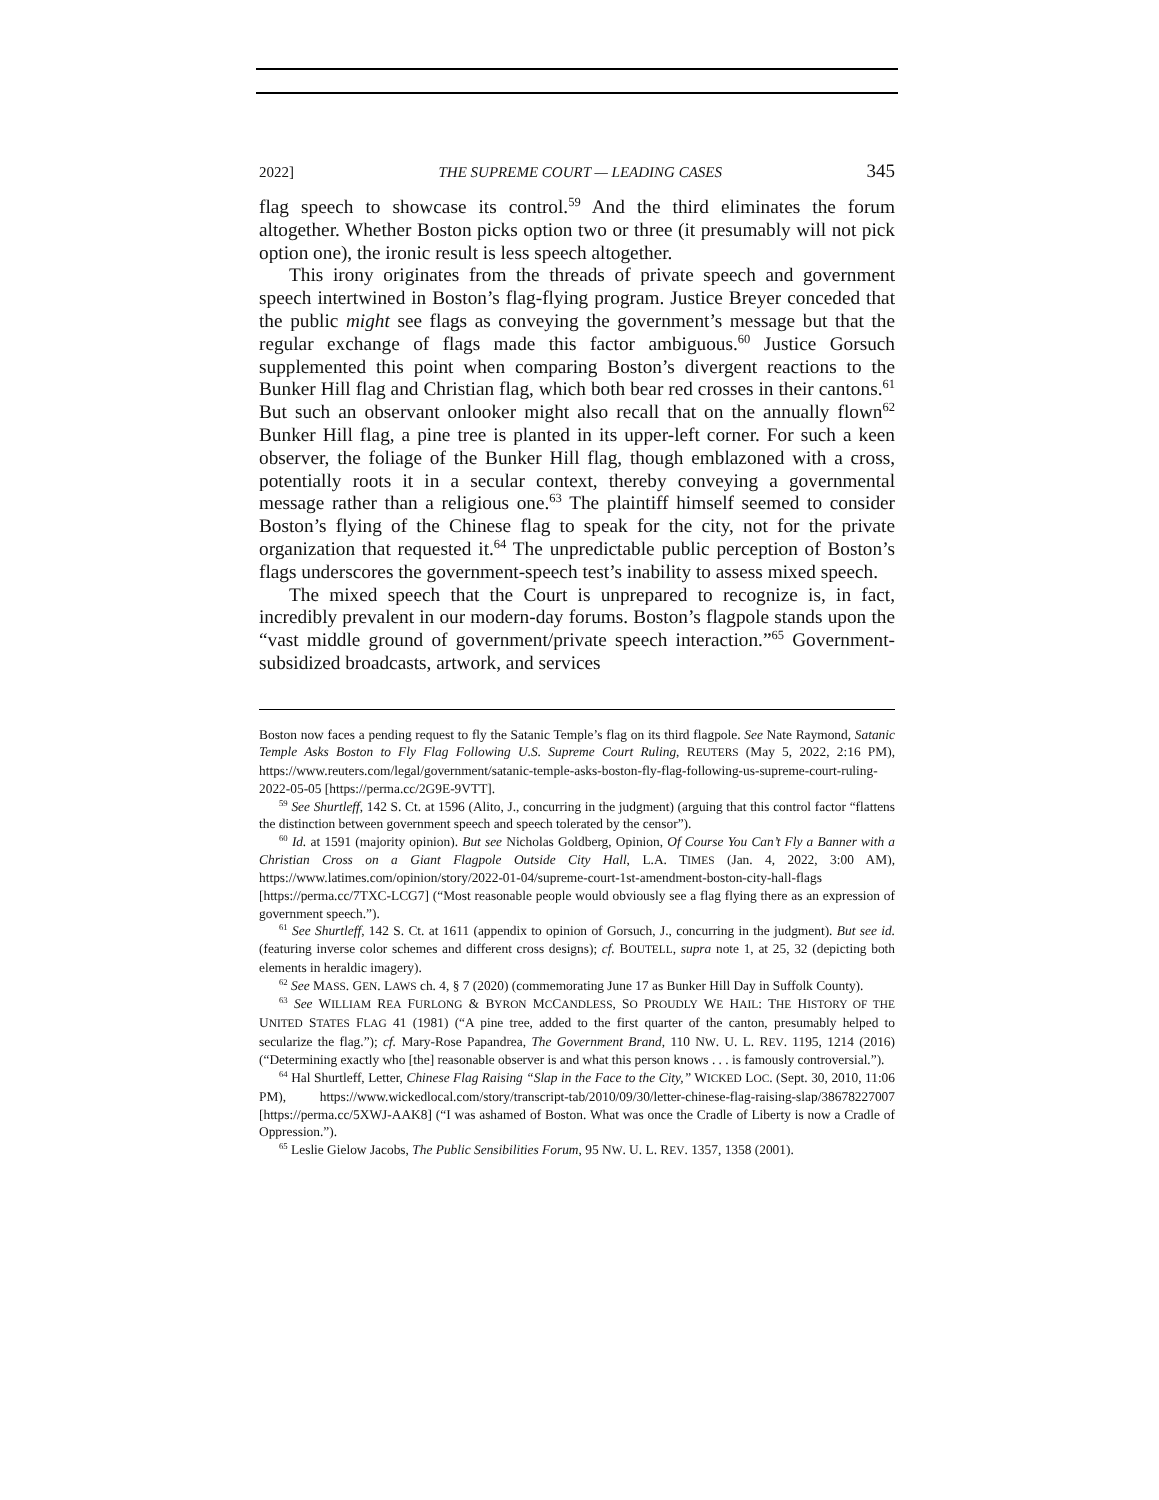2022] THE SUPREME COURT — LEADING CASES 345
flag speech to showcase its control.<sup>59</sup> And the third eliminates the forum altogether. Whether Boston picks option two or three (it presumably will not pick option one), the ironic result is less speech altogether.
This irony originates from the threads of private speech and government speech intertwined in Boston’s flag-flying program. Justice Breyer conceded that the public might see flags as conveying the government’s message but that the regular exchange of flags made this factor ambiguous.<sup>60</sup> Justice Gorsuch supplemented this point when comparing Boston’s divergent reactions to the Bunker Hill flag and Christian flag, which both bear red crosses in their cantons.<sup>61</sup> But such an observant onlooker might also recall that on the annually flown<sup>62</sup> Bunker Hill flag, a pine tree is planted in its upper-left corner. For such a keen observer, the foliage of the Bunker Hill flag, though emblazoned with a cross, potentially roots it in a secular context, thereby conveying a governmental message rather than a religious one.<sup>63</sup> The plaintiff himself seemed to consider Boston’s flying of the Chinese flag to speak for the city, not for the private organization that requested it.<sup>64</sup> The unpredictable public perception of Boston’s flags underscores the government-speech test’s inability to assess mixed speech.
The mixed speech that the Court is unprepared to recognize is, in fact, incredibly prevalent in our modern-day forums. Boston’s flagpole stands upon the “vast middle ground of government/private speech interaction.”<sup>65</sup> Government-subsidized broadcasts, artwork, and services
Boston now faces a pending request to fly the Satanic Temple’s flag on its third flagpole. See Nate Raymond, Satanic Temple Asks Boston to Fly Flag Following U.S. Supreme Court Ruling, REUTERS (May 5, 2022, 2:16 PM), https://www.reuters.com/legal/government/satanic-temple-asks-boston-fly-flag-following-us-supreme-court-ruling-2022-05-05 [https://perma.cc/2G9E-9VTT].
<sup>59</sup> See Shurtleff, 142 S. Ct. at 1596 (Alito, J., concurring in the judgment) (arguing that this control factor “flattens the distinction between government speech and speech tolerated by the censor”).
<sup>60</sup> Id. at 1591 (majority opinion). But see Nicholas Goldberg, Opinion, Of Course You Can’t Fly a Banner with a Christian Cross on a Giant Flagpole Outside City Hall, L.A. TIMES (Jan. 4, 2022, 3:00 AM), https://www.latimes.com/opinion/story/2022-01-04/supreme-court-1st-amendment-boston-city-hall-flags [https://perma.cc/7TXC-LCG7] (“Most reasonable people would obviously see a flag flying there as an expression of government speech.”).
<sup>61</sup> See Shurtleff, 142 S. Ct. at 1611 (appendix to opinion of Gorsuch, J., concurring in the judgment). But see id. (featuring inverse color schemes and different cross designs); cf. BOUTELL, supra note 1, at 25, 32 (depicting both elements in heraldic imagery).
<sup>62</sup> See MASS. GEN. LAWS ch. 4, § 7 (2020) (commemorating June 17 as Bunker Hill Day in Suffolk County).
<sup>63</sup> See WILLIAM REA FURLONG & BYRON MCCANDLESS, SO PROUDLY WE HAIL: THE HISTORY OF THE UNITED STATES FLAG 41 (1981) (“A pine tree, added to the first quarter of the canton, presumably helped to secularize the flag.”); cf. Mary-Rose Papandrea, The Government Brand, 110 NW. U. L. REV. 1195, 1214 (2016) (“Determining exactly who [the] reasonable observer is and what this person knows . . . is famously controversial.”).
<sup>64</sup> Hal Shurtleff, Letter, Chinese Flag Raising “Slap in the Face to the City,” WICKED LOC. (Sept. 30, 2010, 11:06 PM), https://www.wickedlocal.com/story/transcript-tab/2010/09/30/letter-chinese-flag-raising-slap/38678227007 [https://perma.cc/5XWJ-AAK8] (“I was ashamed of Boston. What was once the Cradle of Liberty is now a Cradle of Oppression.”).
<sup>65</sup> Leslie Gielow Jacobs, The Public Sensibilities Forum, 95 NW. U. L. REV. 1357, 1358 (2001).